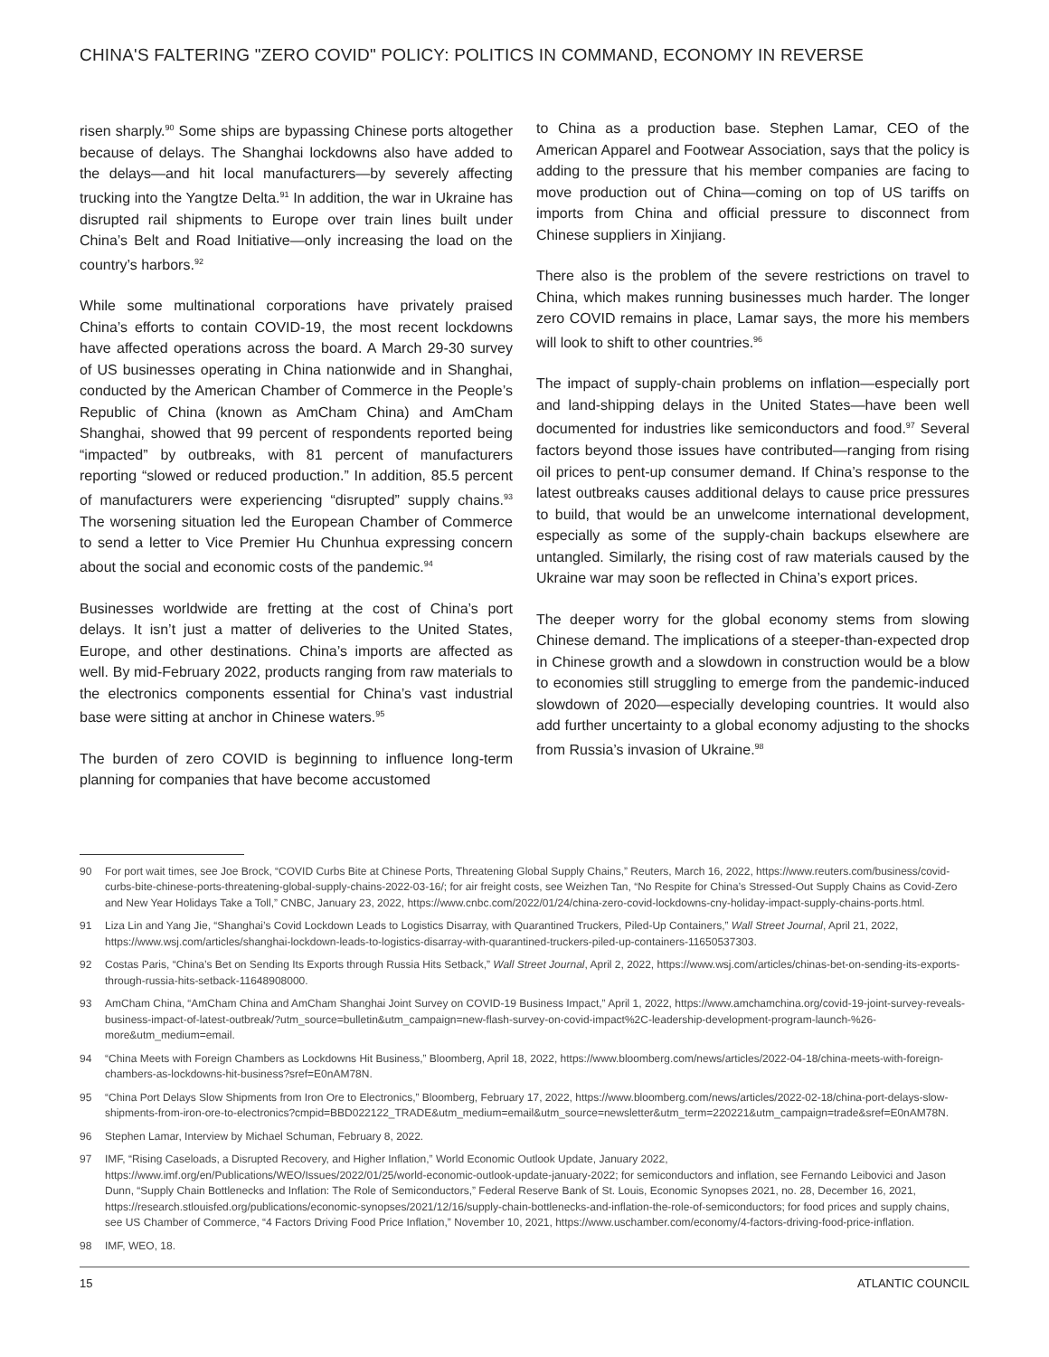CHINA'S FALTERING "ZERO COVID" POLICY: POLITICS IN COMMAND, ECONOMY IN REVERSE
risen sharply.<sup>90</sup> Some ships are bypassing Chinese ports altogether because of delays. The Shanghai lockdowns also have added to the delays—and hit local manufacturers—by severely affecting trucking into the Yangtze Delta.<sup>91</sup> In addition, the war in Ukraine has disrupted rail shipments to Europe over train lines built under China’s Belt and Road Initiative—only increasing the load on the country’s harbors.<sup>92</sup>
While some multinational corporations have privately praised China’s efforts to contain COVID-19, the most recent lockdowns have affected operations across the board. A March 29-30 survey of US businesses operating in China nationwide and in Shanghai, conducted by the American Chamber of Commerce in the People’s Republic of China (known as AmCham China) and AmCham Shanghai, showed that 99 percent of respondents reported being “impacted” by outbreaks, with 81 percent of manufacturers reporting “slowed or reduced production.” In addition, 85.5 percent of manufacturers were experiencing “disrupted” supply chains.<sup>93</sup> The worsening situation led the European Chamber of Commerce to send a letter to Vice Premier Hu Chunhua expressing concern about the social and economic costs of the pandemic.<sup>94</sup>
Businesses worldwide are fretting at the cost of China’s port delays. It isn’t just a matter of deliveries to the United States, Europe, and other destinations. China’s imports are affected as well. By mid-February 2022, products ranging from raw materials to the electronics components essential for China’s vast industrial base were sitting at anchor in Chinese waters.<sup>95</sup>
The burden of zero COVID is beginning to influence long-term planning for companies that have become accustomed
to China as a production base. Stephen Lamar, CEO of the American Apparel and Footwear Association, says that the policy is adding to the pressure that his member companies are facing to move production out of China—coming on top of US tariffs on imports from China and official pressure to disconnect from Chinese suppliers in Xinjiang.
There also is the problem of the severe restrictions on travel to China, which makes running businesses much harder. The longer zero COVID remains in place, Lamar says, the more his members will look to shift to other countries.<sup>96</sup>
The impact of supply-chain problems on inflation—especially port and land-shipping delays in the United States—have been well documented for industries like semiconductors and food.<sup>97</sup> Several factors beyond those issues have contributed—ranging from rising oil prices to pent-up consumer demand. If China’s response to the latest outbreaks causes additional delays to cause price pressures to build, that would be an unwelcome international development, especially as some of the supply-chain backups elsewhere are untangled. Similarly, the rising cost of raw materials caused by the Ukraine war may soon be reflected in China’s export prices.
The deeper worry for the global economy stems from slowing Chinese demand. The implications of a steeper-than-expected drop in Chinese growth and a slowdown in construction would be a blow to economies still struggling to emerge from the pandemic-induced slowdown of 2020—especially developing countries. It would also add further uncertainty to a global economy adjusting to the shocks from Russia’s invasion of Ukraine.<sup>98</sup>
90 For port wait times, see Joe Brock, “COVID Curbs Bite at Chinese Ports, Threatening Global Supply Chains,” Reuters, March 16, 2022, https://www.reuters.com/business/covid-curbs-bite-chinese-ports-threatening-global-supply-chains-2022-03-16/; for air freight costs, see Weizhen Tan, “No Respite for China’s Stressed-Out Supply Chains as Covid-Zero and New Year Holidays Take a Toll,” CNBC, January 23, 2022, https://www.cnbc.com/2022/01/24/china-zero-covid-lockdowns-cny-holiday-impact-supply-chains-ports.html.
91 Liza Lin and Yang Jie, “Shanghai’s Covid Lockdown Leads to Logistics Disarray, with Quarantined Truckers, Piled-Up Containers,” Wall Street Journal, April 21, 2022, https://www.wsj.com/articles/shanghai-lockdown-leads-to-logistics-disarray-with-quarantined-truckers-piled-up-containers-11650537303.
92 Costas Paris, “China’s Bet on Sending Its Exports through Russia Hits Setback,” Wall Street Journal, April 2, 2022, https://www.wsj.com/articles/chinas-bet-on-sending-its-exports-through-russia-hits-setback-11648908000.
93 AmCham China, “AmCham China and AmCham Shanghai Joint Survey on COVID-19 Business Impact,” April 1, 2022, https://www.amchamchina.org/covid-19-joint-survey-reveals-business-impact-of-latest-outbreak/?utm_source=bulletin&utm_campaign=new-flash-survey-on-covid-impact%2C-leadership-development-program-launch-%26-more&utm_medium=email.
94 “China Meets with Foreign Chambers as Lockdowns Hit Business,” Bloomberg, April 18, 2022, https://www.bloomberg.com/news/articles/2022-04-18/china-meets-with-foreign-chambers-as-lockdowns-hit-business?sref=E0nAM78N.
95 “China Port Delays Slow Shipments from Iron Ore to Electronics,” Bloomberg, February 17, 2022, https://www.bloomberg.com/news/articles/2022-02-18/china-port-delays-slow-shipments-from-iron-ore-to-electronics?cmpid=BBD022122_TRADE&utm_medium=email&utm_source=newsletter&utm_term=220221&utm_campaign=trade&sref=E0nAM78N.
96 Stephen Lamar, Interview by Michael Schuman, February 8, 2022.
97 IMF, “Rising Caseloads, a Disrupted Recovery, and Higher Inflation,” World Economic Outlook Update, January 2022, https://www.imf.org/en/Publications/WEO/Issues/2022/01/25/world-economic-outlook-update-january-2022; for semiconductors and inflation, see Fernando Leibovici and Jason Dunn, “Supply Chain Bottlenecks and Inflation: The Role of Semiconductors,” Federal Reserve Bank of St. Louis, Economic Synopses 2021, no. 28, December 16, 2021, https://research.stlouisfed.org/publications/economic-synopses/2021/12/16/supply-chain-bottlenecks-and-inflation-the-role-of-semiconductors; for food prices and supply chains, see US Chamber of Commerce, “4 Factors Driving Food Price Inflation,” November 10, 2021, https://www.uschamber.com/economy/4-factors-driving-food-price-inflation.
98 IMF, WEO, 18.
15 ATLANTIC COUNCIL